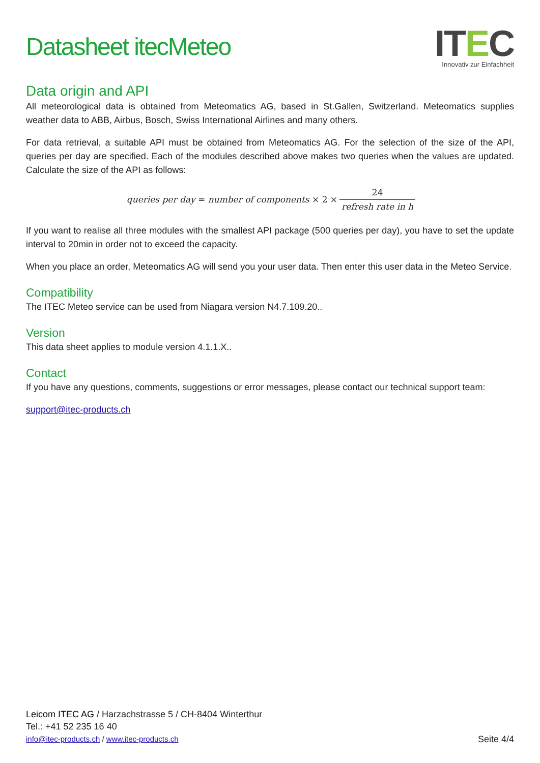Datasheet itecMeteo
ITEC
Innovativ zur Einfachheit
Data origin and API
All meteorological data is obtained from Meteomatics AG, based in St.Gallen, Switzerland. Meteomatics supplies weather data to ABB, Airbus, Bosch, Swiss International Airlines and many others.
For data retrieval, a suitable API must be obtained from Meteomatics AG. For the selection of the size of the API, queries per day are specified. Each of the modules described above makes two queries when the values are updated. Calculate the size of the API as follows:
queries per day = number of components × 2 × 24 refresh rate in h
If you want to realise all three modules with the smallest API package (500 queries per day), you have to set the update interval to 20min in order not to exceed the capacity.
When you place an order, Meteomatics AG will send you your user data. Then enter this user data in the Meteo Service.
Compatibility
The ITEC Meteo service can be used from Niagara version N4.7.109.20..
Version
This data sheet applies to module version 4.1.1.X..
Contact
If you have any questions, comments, suggestions or error messages, please contact our technical support team:
support@itec-products.ch
Leicom ITEC AG / Harzachstrasse 5 / CH-8404 Winterthur
Tel.: +41 52 235 16 40
info@itec-products.ch / www.itec-products.ch
Seite 4/4